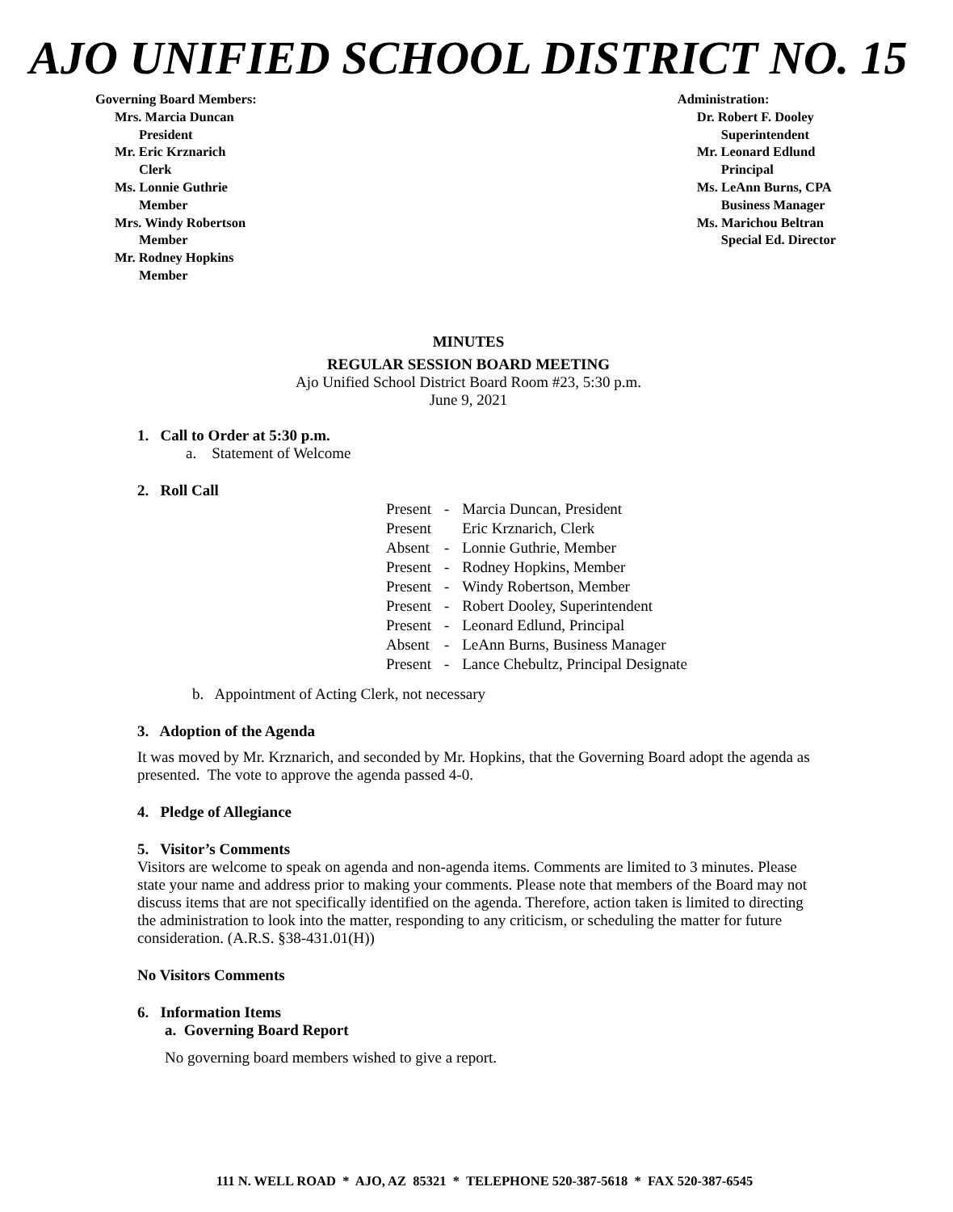AJO UNIFIED SCHOOL DISTRICT NO. 15
Governing Board Members:
Mrs. Marcia Duncan
President
Mr. Eric Krznarich
Clerk
Ms. Lonnie Guthrie
Member
Mrs. Windy Robertson
Member
Mr. Rodney Hopkins
Member
Administration:
Dr. Robert F. Dooley
Superintendent
Mr. Leonard Edlund
Principal
Ms. LeAnn Burns, CPA
Business Manager
Ms. Marichou Beltran
Special Ed. Director
MINUTES
REGULAR SESSION BOARD MEETING
Ajo Unified School District Board Room #23, 5:30 p.m.
June 9, 2021
1. Call to Order at 5:30 p.m.
a. Statement of Welcome
2. Roll Call
| Present | - | Marcia Duncan, President |
| Present | | Eric Krznarich, Clerk |
| Absent | - | Lonnie Guthrie, Member |
| Present | - | Rodney Hopkins, Member |
| Present | - | Windy Robertson, Member |
| Present | - | Robert Dooley, Superintendent |
| Present | - | Leonard Edlund, Principal |
| Absent | - | LeAnn Burns, Business Manager |
| Present | - | Lance Chebultz, Principal Designate |
b. Appointment of Acting Clerk, not necessary
3. Adoption of the Agenda
It was moved by Mr. Krznarich, and seconded by Mr. Hopkins, that the Governing Board adopt the agenda as presented. The vote to approve the agenda passed 4-0.
4. Pledge of Allegiance
5. Visitor’s Comments
Visitors are welcome to speak on agenda and non-agenda items. Comments are limited to 3 minutes. Please state your name and address prior to making your comments. Please note that members of the Board may not discuss items that are not specifically identified on the agenda. Therefore, action taken is limited to directing the administration to look into the matter, responding to any criticism, or scheduling the matter for future consideration. (A.R.S. §38-431.01(H))
No Visitors Comments
6. Information Items
a. Governing Board Report
No governing board members wished to give a report.
111 N. WELL ROAD * AJO, AZ 85321 * TELEPHONE 520-387-5618 * FAX 520-387-6545